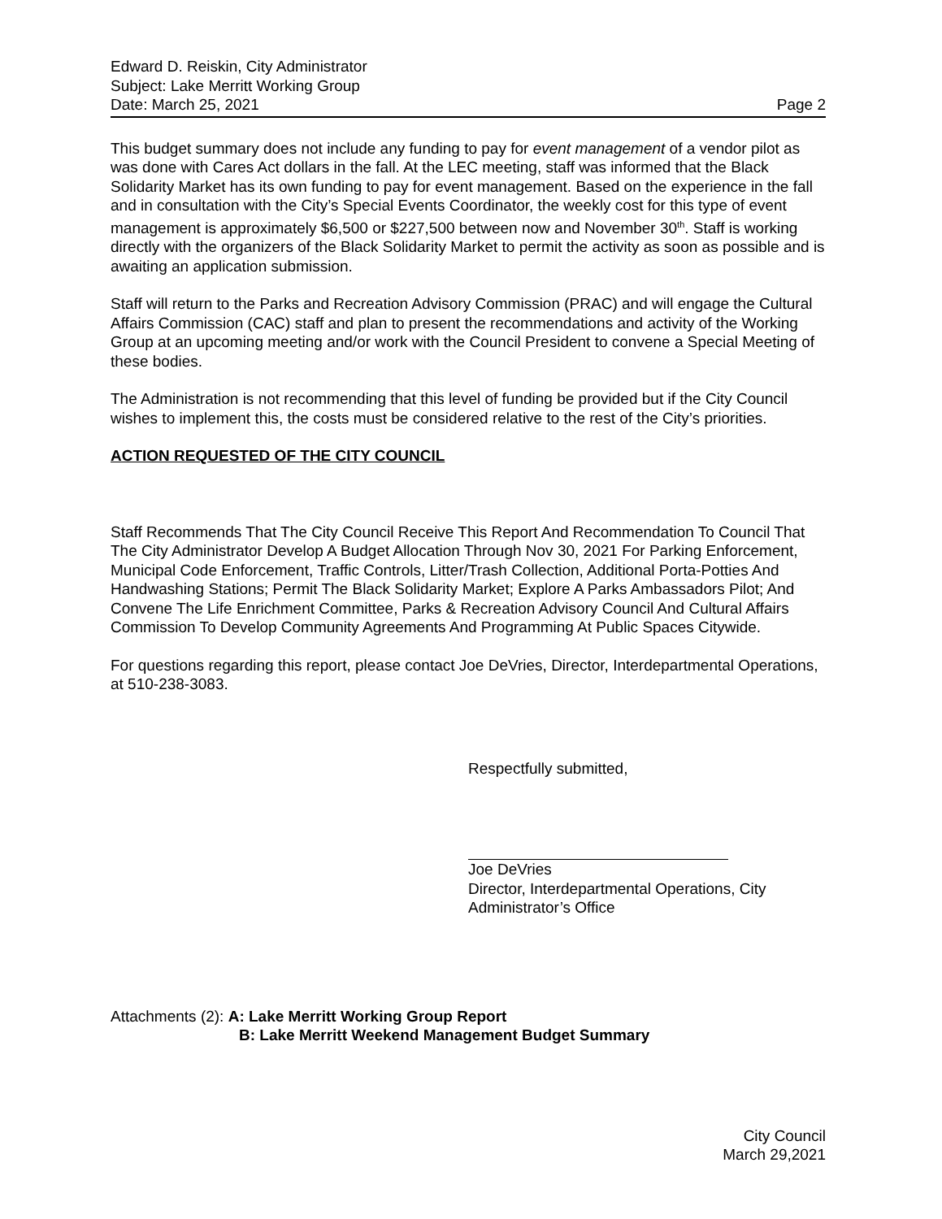Edward D. Reiskin, City Administrator
Subject: Lake Merritt Working Group
Date: March 25, 2021 Page 2
This budget summary does not include any funding to pay for event management of a vendor pilot as was done with Cares Act dollars in the fall. At the LEC meeting, staff was informed that the Black Solidarity Market has its own funding to pay for event management. Based on the experience in the fall and in consultation with the City’s Special Events Coordinator, the weekly cost for this type of event management is approximately $6,500 or $227,500 between now and November 30<sup>th</sup>. Staff is working directly with the organizers of the Black Solidarity Market to permit the activity as soon as possible and is awaiting an application submission.
Staff will return to the Parks and Recreation Advisory Commission (PRAC) and will engage the Cultural Affairs Commission (CAC) staff and plan to present the recommendations and activity of the Working Group at an upcoming meeting and/or work with the Council President to convene a Special Meeting of these bodies.
The Administration is not recommending that this level of funding be provided but if the City Council wishes to implement this, the costs must be considered relative to the rest of the City’s priorities.
ACTION REQUESTED OF THE CITY COUNCIL
Staff Recommends That The City Council Receive This Report And Recommendation To Council That The City Administrator Develop A Budget Allocation Through Nov 30, 2021 For Parking Enforcement, Municipal Code Enforcement, Traffic Controls, Litter/Trash Collection, Additional Porta-Potties And Handwashing Stations; Permit The Black Solidarity Market; Explore A Parks Ambassadors Pilot; And Convene The Life Enrichment Committee, Parks & Recreation Advisory Council And Cultural Affairs Commission To Develop Community Agreements And Programming At Public Spaces Citywide.
For questions regarding this report, please contact Joe DeVries, Director, Interdepartmental Operations, at 510-238-3083.
Respectfully submitted,
Joe DeVries
Director, Interdepartmental Operations, City
Administrator’s Office
Attachments (2): A: Lake Merritt Working Group Report
B: Lake Merritt Weekend Management Budget Summary
City Council
March 29,2021